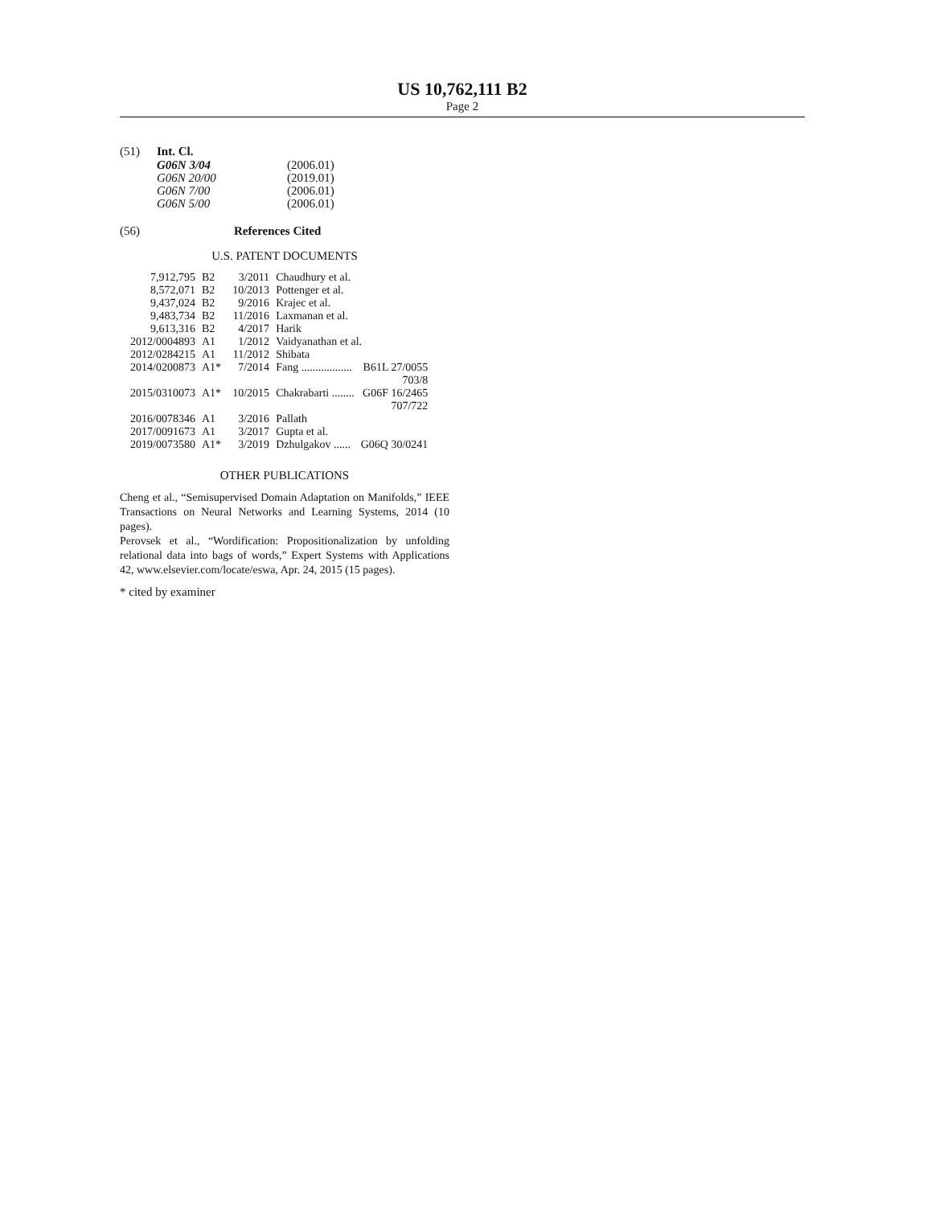US 10,762,111 B2
Page 2
(51) Int. Cl.
| G06N 3/04 | (2006.01) |
| G06N 20/00 | (2019.01) |
| G06N 7/00 | (2006.01) |
| G06N 5/00 | (2006.01) |
(56) References Cited
U.S. PATENT DOCUMENTS
| 7,912,795 | B2 | 3/2011 | Chaudhury et al. | |
| 8,572,071 | B2 | 10/2013 | Pottenger et al. | |
| 9,437,024 | B2 | 9/2016 | Krajec et al. | |
| 9,483,734 | B2 | 11/2016 | Laxmanan et al. | |
| 9,613,316 | B2 | 4/2017 | Harik | |
| 2012/0004893 | A1 | 1/2012 | Vaidyanathan et al. | |
| 2012/0284215 | A1 | 11/2012 | Shibata | |
| 2014/0200873 | A1* | 7/2014 | Fang .................. | B61L 27/0055 |
| | | | | 703/8 |
| 2015/0310073 | A1* | 10/2015 | Chakrabarti ........ | G06F 16/2465 |
| | | | | 707/722 |
| 2016/0078346 | A1 | 3/2016 | Pallath | |
| 2017/0091673 | A1 | 3/2017 | Gupta et al. | |
| 2019/0073580 | A1* | 3/2019 | Dzhulgakov ...... | G06Q 30/0241 |
OTHER PUBLICATIONS
Cheng et al., “Semisupervised Domain Adaptation on Manifolds,” IEEE Transactions on Neural Networks and Learning Systems, 2014 (10 pages).
Perovsek et al., “Wordification: Propositionalization by unfolding relational data into bags of words,” Expert Systems with Applications 42, www.elsevier.com/locate/eswa, Apr. 24, 2015 (15 pages).
* cited by examiner